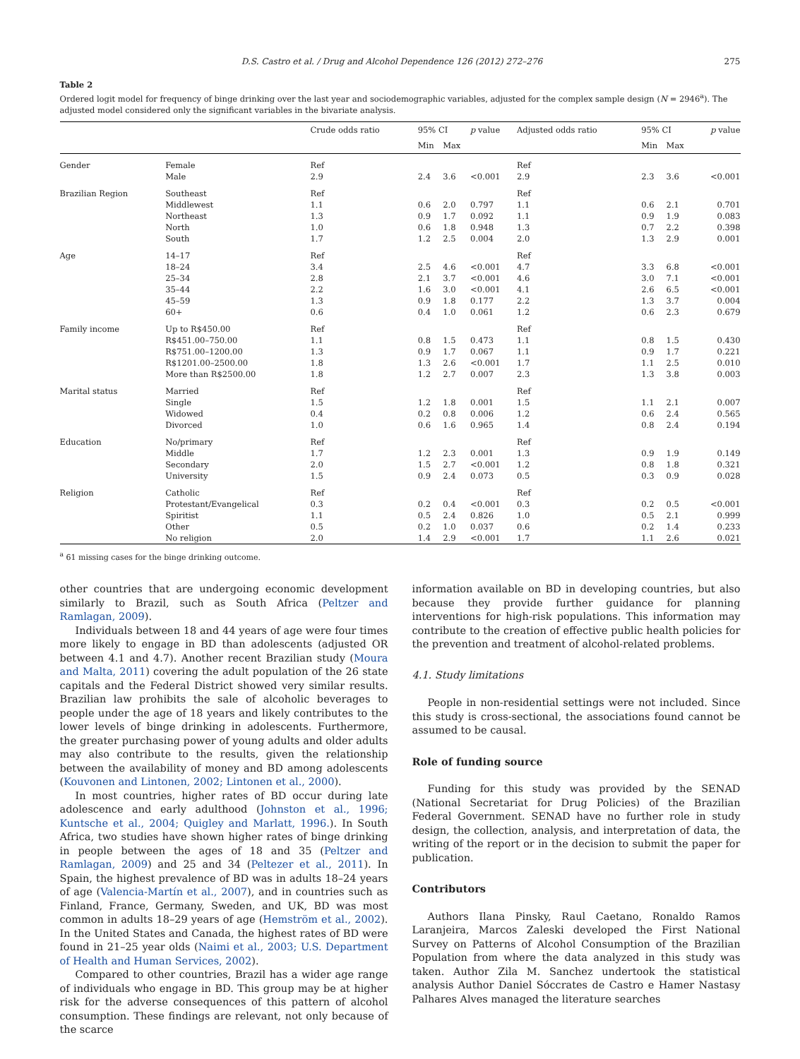D.S. Castro et al. / Drug and Alcohol Dependence 126 (2012) 272–276 275
Table 2
Ordered logit model for frequency of binge drinking over the last year and sociodemographic variables, adjusted for the complex sample design (N = 2946<sup>a</sup>). The adjusted model considered only the significant variables in the bivariate analysis.
| | | Crude odds ratio | 95% CI | | p value | Adjusted odds ratio | 95% CI | | p value |
| --- | --- | --- | --- | --- | --- | --- | --- | --- | --- |
| | | | Min | Max | | | Min | Max | |
| Gender | Female | Ref | | | | Ref | | | |
| | Male | 2.9 | 2.4 | 3.6 | <0.001 | 2.9 | 2.3 | 3.6 | <0.001 |
| Brazilian Region | Southeast | Ref | | | | Ref | | | |
| | Middlewest | 1.1 | 0.6 | 2.0 | 0.797 | 1.1 | 0.6 | 2.1 | 0.701 |
| | Northeast | 1.3 | 0.9 | 1.7 | 0.092 | 1.1 | 0.9 | 1.9 | 0.083 |
| | North | 1.0 | 0.6 | 1.8 | 0.948 | 1.3 | 0.7 | 2.2 | 0.398 |
| | South | 1.7 | 1.2 | 2.5 | 0.004 | 2.0 | 1.3 | 2.9 | 0.001 |
| Age | 14–17 | Ref | | | | Ref | | | |
| | 18–24 | 3.4 | 2.5 | 4.6 | <0.001 | 4.7 | 3.3 | 6.8 | <0.001 |
| | 25–34 | 2.8 | 2.1 | 3.7 | <0.001 | 4.6 | 3.0 | 7.1 | <0.001 |
| | 35–44 | 2.2 | 1.6 | 3.0 | <0.001 | 4.1 | 2.6 | 6.5 | <0.001 |
| | 45–59 | 1.3 | 0.9 | 1.8 | 0.177 | 2.2 | 1.3 | 3.7 | 0.004 |
| | 60+ | 0.6 | 0.4 | 1.0 | 0.061 | 1.2 | 0.6 | 2.3 | 0.679 |
| Family income | Up to R$450.00 | Ref | | | | Ref | | | |
| | R$451.00–750.00 | 1.1 | 0.8 | 1.5 | 0.473 | 1.1 | 0.8 | 1.5 | 0.430 |
| | R$751.00–1200.00 | 1.3 | 0.9 | 1.7 | 0.067 | 1.1 | 0.9 | 1.7 | 0.221 |
| | R$1201.00–2500.00 | 1.8 | 1.3 | 2.6 | <0.001 | 1.7 | 1.1 | 2.5 | 0.010 |
| | More than R$2500.00 | 1.8 | 1.2 | 2.7 | 0.007 | 2.3 | 1.3 | 3.8 | 0.003 |
| Marital status | Married | Ref | | | | Ref | | | |
| | Single | 1.5 | 1.2 | 1.8 | 0.001 | 1.5 | 1.1 | 2.1 | 0.007 |
| | Widowed | 0.4 | 0.2 | 0.8 | 0.006 | 1.2 | 0.6 | 2.4 | 0.565 |
| | Divorced | 1.0 | 0.6 | 1.6 | 0.965 | 1.4 | 0.8 | 2.4 | 0.194 |
| Education | No/primary | Ref | | | | Ref | | | |
| | Middle | 1.7 | 1.2 | 2.3 | 0.001 | 1.3 | 0.9 | 1.9 | 0.149 |
| | Secondary | 2.0 | 1.5 | 2.7 | <0.001 | 1.2 | 0.8 | 1.8 | 0.321 |
| | University | 1.5 | 0.9 | 2.4 | 0.073 | 0.5 | 0.3 | 0.9 | 0.028 |
| Religion | Catholic | Ref | | | | Ref | | | |
| | Protestant/Evangelical | 0.3 | 0.2 | 0.4 | <0.001 | 0.3 | 0.2 | 0.5 | <0.001 |
| | Spiritist | 1.1 | 0.5 | 2.4 | 0.826 | 1.0 | 0.5 | 2.1 | 0.999 |
| | Other | 0.5 | 0.2 | 1.0 | 0.037 | 0.6 | 0.2 | 1.4 | 0.233 |
| | No religion | 2.0 | 1.4 | 2.9 | <0.001 | 1.7 | 1.1 | 2.6 | 0.021 |
<sup>a</sup> 61 missing cases for the binge drinking outcome.
other countries that are undergoing economic development similarly to Brazil, such as South Africa (Peltzer and Ramlagan, 2009).
Individuals between 18 and 44 years of age were four times more likely to engage in BD than adolescents (adjusted OR between 4.1 and 4.7). Another recent Brazilian study (Moura and Malta, 2011) covering the adult population of the 26 state capitals and the Federal District showed very similar results. Brazilian law prohibits the sale of alcoholic beverages to people under the age of 18 years and likely contributes to the lower levels of binge drinking in adolescents. Furthermore, the greater purchasing power of young adults and older adults may also contribute to the results, given the relationship between the availability of money and BD among adolescents (Kouvonen and Lintonen, 2002; Lintonen et al., 2000).
In most countries, higher rates of BD occur during late adolescence and early adulthood (Johnston et al., 1996; Kuntsche et al., 2004; Quigley and Marlatt, 1996.). In South Africa, two studies have shown higher rates of binge drinking in people between the ages of 18 and 35 (Peltzer and Ramlagan, 2009) and 25 and 34 (Peltezer et al., 2011). In Spain, the highest prevalence of BD was in adults 18–24 years of age (Valencia-Martín et al., 2007), and in countries such as Finland, France, Germany, Sweden, and UK, BD was most common in adults 18–29 years of age (Hemström et al., 2002). In the United States and Canada, the highest rates of BD were found in 21–25 year olds (Naimi et al., 2003; U.S. Department of Health and Human Services, 2002).
Compared to other countries, Brazil has a wider age range of individuals who engage in BD. This group may be at higher risk for the adverse consequences of this pattern of alcohol consumption. These findings are relevant, not only because of the scarce
information available on BD in developing countries, but also because they provide further guidance for planning interventions for high-risk populations. This information may contribute to the creation of effective public health policies for the prevention and treatment of alcohol-related problems.
4.1. Study limitations
People in non-residential settings were not included. Since this study is cross-sectional, the associations found cannot be assumed to be causal.
Role of funding source
Funding for this study was provided by the SENAD (National Secretariat for Drug Policies) of the Brazilian Federal Government. SENAD have no further role in study design, the collection, analysis, and interpretation of data, the writing of the report or in the decision to submit the paper for publication.
Contributors
Authors Ilana Pinsky, Raul Caetano, Ronaldo Ramos Laranjeira, Marcos Zaleski developed the First National Survey on Patterns of Alcohol Consumption of the Brazilian Population from where the data analyzed in this study was taken. Author Zila M. Sanchez undertook the statistical analysis Author Daniel Sóccrates de Castro e Hamer Nastasy Palhares Alves managed the literature searches